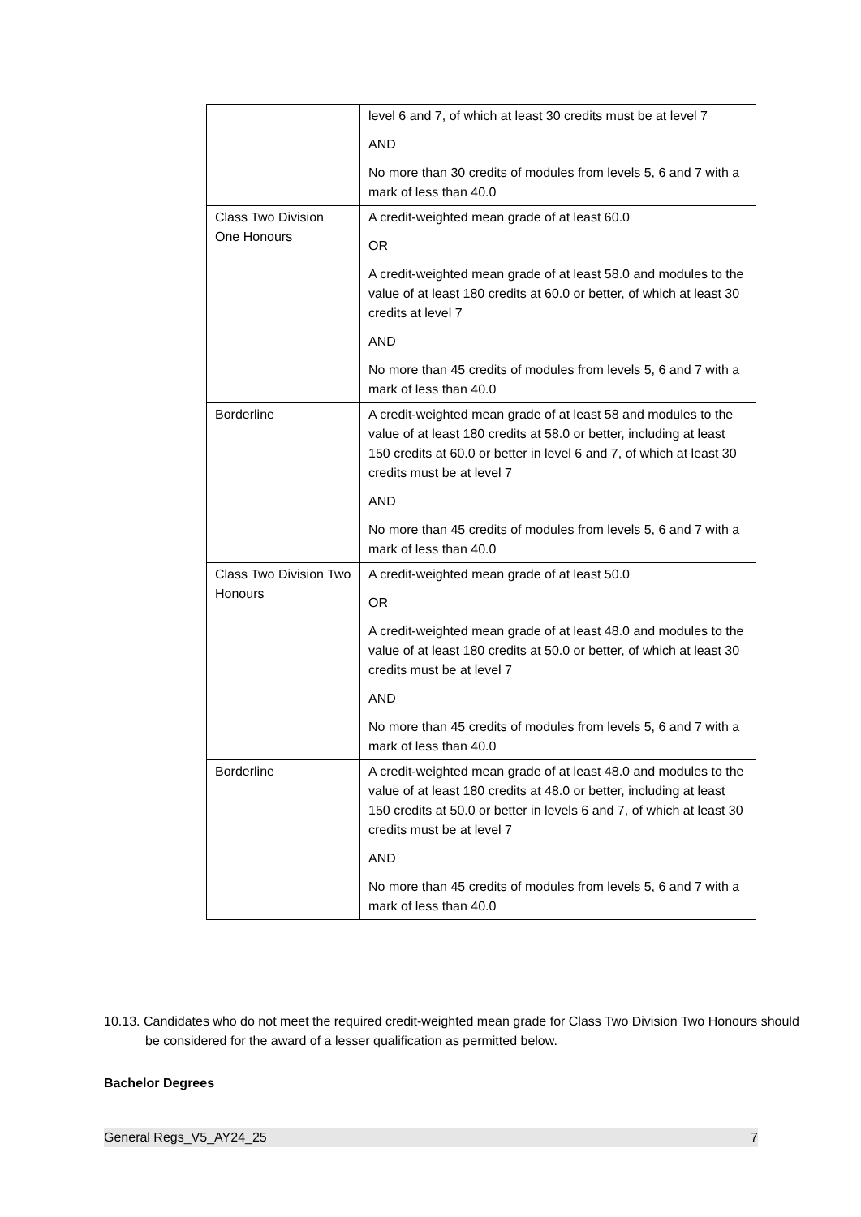| | level 6 and 7, of which at least 30 credits must be at level 7 AND No more than 30 credits of modules from levels 5, 6 and 7 with a mark of less than 40.0 |
| Class Two Division One Honours | A credit-weighted mean grade of at least 60.0 OR A credit-weighted mean grade of at least 58.0 and modules to the value of at least 180 credits at 60.0 or better, of which at least 30 credits at level 7 AND No more than 45 credits of modules from levels 5, 6 and 7 with a mark of less than 40.0 |
| Borderline | A credit-weighted mean grade of at least 58 and modules to the value of at least 180 credits at 58.0 or better, including at least 150 credits at 60.0 or better in level 6 and 7, of which at least 30 credits must be at level 7 AND No more than 45 credits of modules from levels 5, 6 and 7 with a mark of less than 40.0 |
| Class Two Division Two Honours | A credit-weighted mean grade of at least 50.0 OR A credit-weighted mean grade of at least 48.0 and modules to the value of at least 180 credits at 50.0 or better, of which at least 30 credits must be at level 7 AND No more than 45 credits of modules from levels 5, 6 and 7 with a mark of less than 40.0 |
| Borderline | A credit-weighted mean grade of at least 48.0 and modules to the value of at least 180 credits at 48.0 or better, including at least 150 credits at 50.0 or better in levels 6 and 7, of which at least 30 credits must be at level 7 AND No more than 45 credits of modules from levels 5, 6 and 7 with a mark of less than 40.0 |
10.13. Candidates who do not meet the required credit-weighted mean grade for Class Two Division Two Honours should be considered for the award of a lesser qualification as permitted below.
Bachelor Degrees
General Regs_V5_AY24_25 7